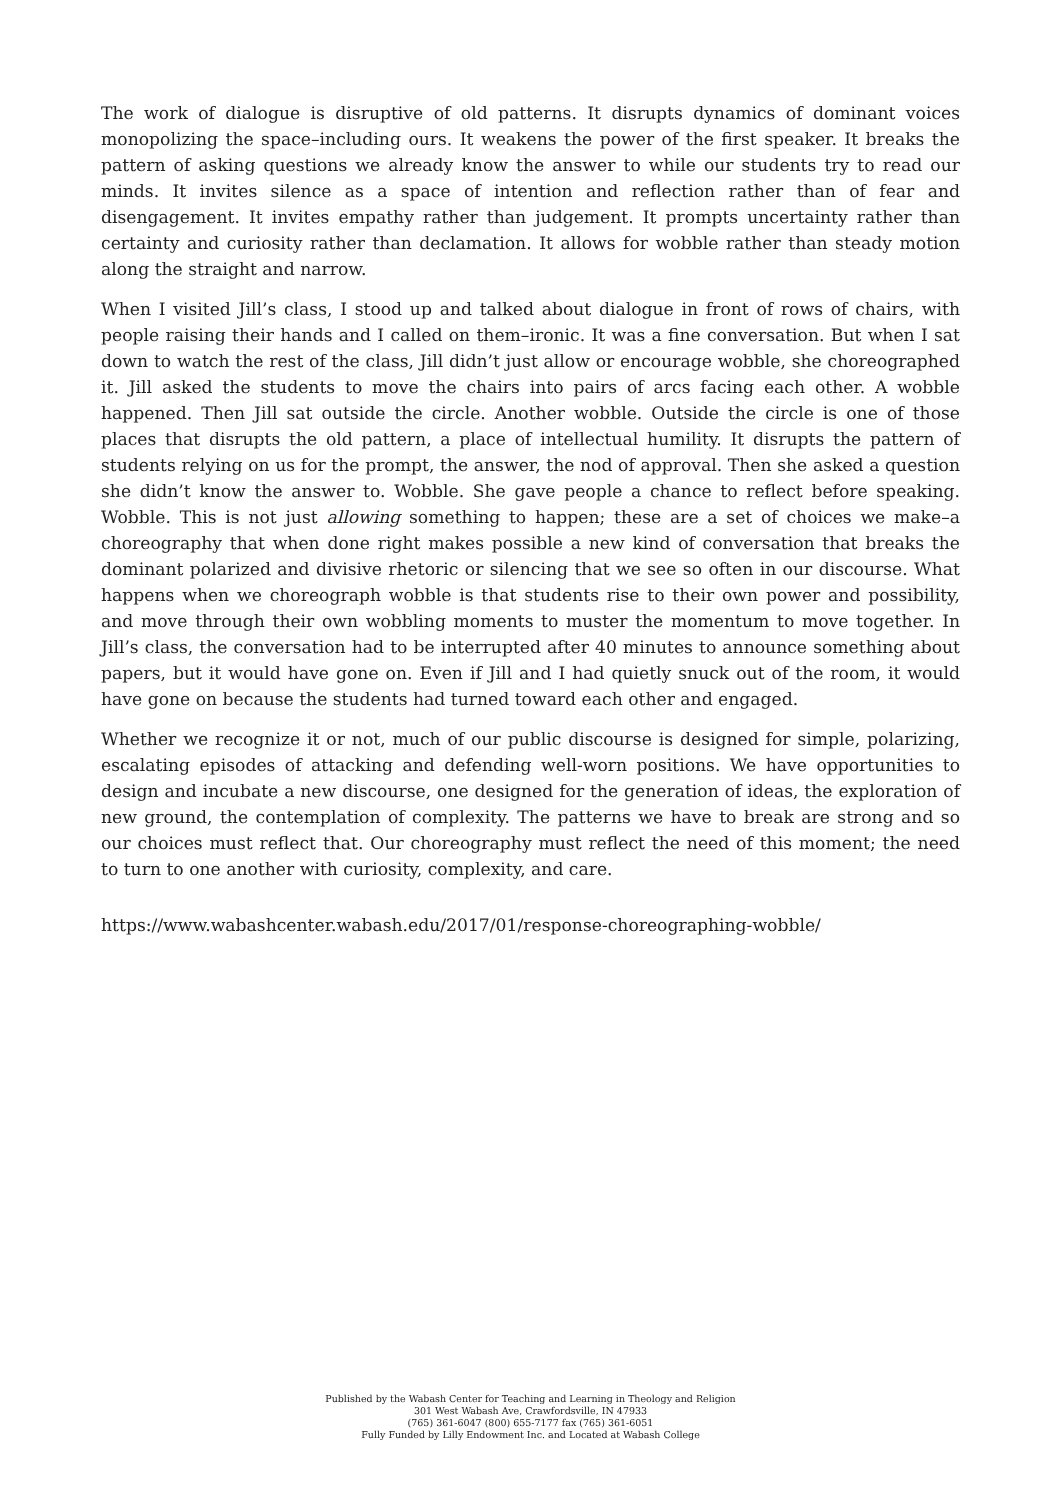The work of dialogue is disruptive of old patterns. It disrupts dynamics of dominant voices monopolizing the space–including ours. It weakens the power of the first speaker. It breaks the pattern of asking questions we already know the answer to while our students try to read our minds. It invites silence as a space of intention and reflection rather than of fear and disengagement. It invites empathy rather than judgement. It prompts uncertainty rather than certainty and curiosity rather than declamation. It allows for wobble rather than steady motion along the straight and narrow.
When I visited Jill’s class, I stood up and talked about dialogue in front of rows of chairs, with people raising their hands and I called on them–ironic. It was a fine conversation. But when I sat down to watch the rest of the class, Jill didn’t just allow or encourage wobble, she choreographed it. Jill asked the students to move the chairs into pairs of arcs facing each other. A wobble happened. Then Jill sat outside the circle. Another wobble. Outside the circle is one of those places that disrupts the old pattern, a place of intellectual humility. It disrupts the pattern of students relying on us for the prompt, the answer, the nod of approval. Then she asked a question she didn’t know the answer to. Wobble. She gave people a chance to reflect before speaking. Wobble. This is not just allowing something to happen; these are a set of choices we make–a choreography that when done right makes possible a new kind of conversation that breaks the dominant polarized and divisive rhetoric or silencing that we see so often in our discourse. What happens when we choreograph wobble is that students rise to their own power and possibility, and move through their own wobbling moments to muster the momentum to move together. In Jill’s class, the conversation had to be interrupted after 40 minutes to announce something about papers, but it would have gone on. Even if Jill and I had quietly snuck out of the room, it would have gone on because the students had turned toward each other and engaged.
Whether we recognize it or not, much of our public discourse is designed for simple, polarizing, escalating episodes of attacking and defending well-worn positions. We have opportunities to design and incubate a new discourse, one designed for the generation of ideas, the exploration of new ground, the contemplation of complexity. The patterns we have to break are strong and so our choices must reflect that. Our choreography must reflect the need of this moment; the need to turn to one another with curiosity, complexity, and care.
https://www.wabashcenter.wabash.edu/2017/01/response-choreographing-wobble/
Published by the Wabash Center for Teaching and Learning in Theology and Religion
301 West Wabash Ave, Crawfordsville, IN 47933
(765) 361-6047 (800) 655-7177 fax (765) 361-6051
Fully Funded by Lilly Endowment Inc. and Located at Wabash College